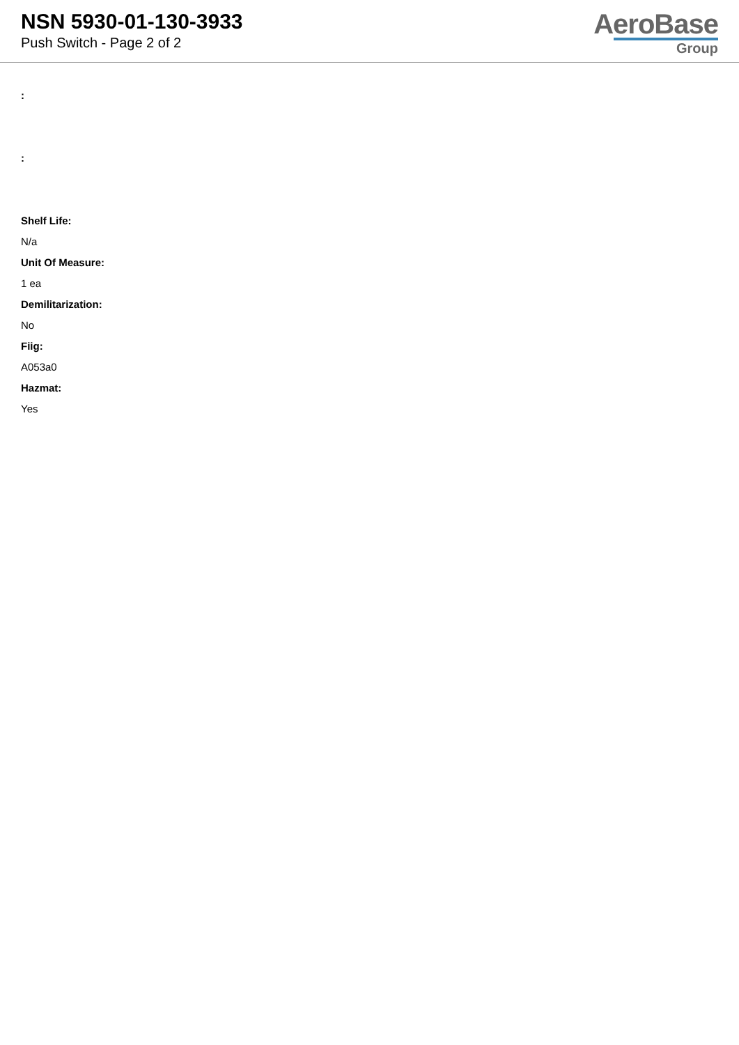NSN 5930-01-130-3933
Push Switch - Page 2 of 2
AeroBase
Group
:
:
Shelf Life:
N/a
Unit Of Measure:
1 ea
Demilitarization:
No
Fiig:
A053a0
Hazmat:
Yes